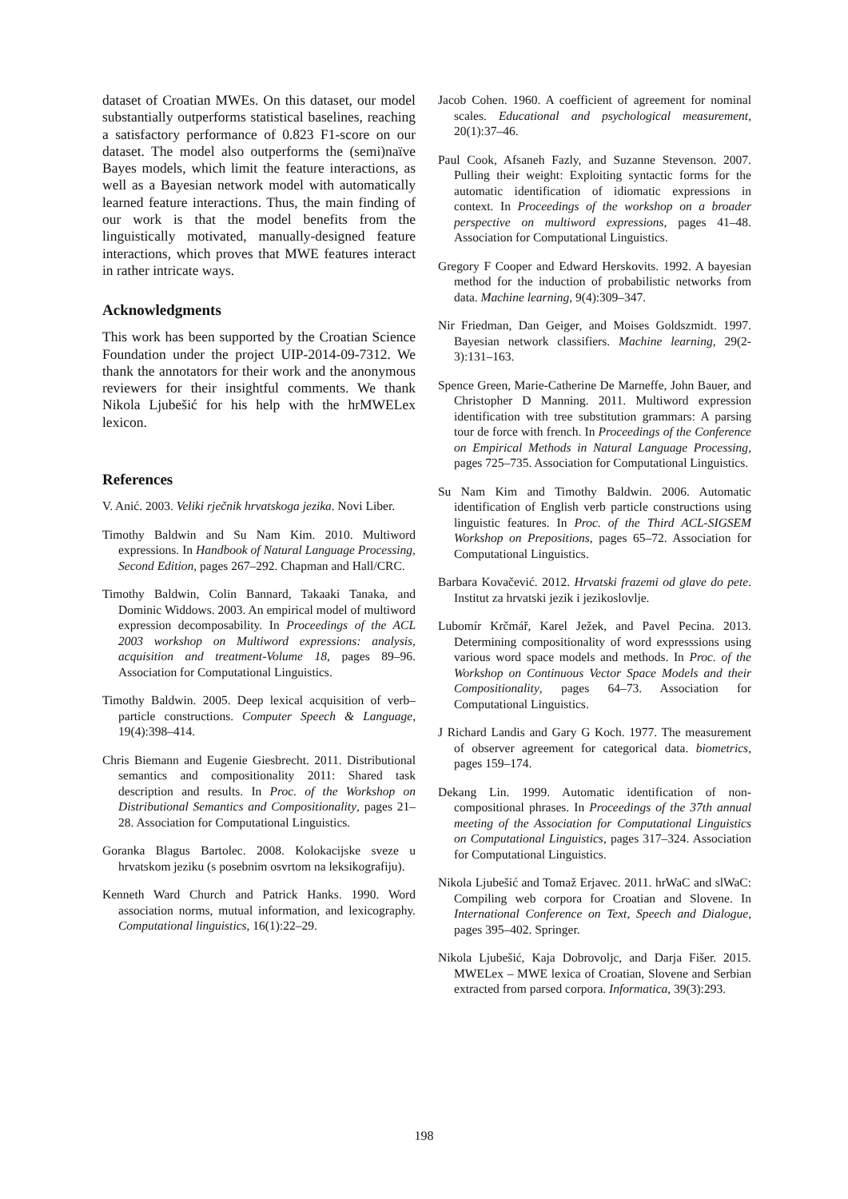dataset of Croatian MWEs. On this dataset, our model substantially outperforms statistical baselines, reaching a satisfactory performance of 0.823 F1-score on our dataset. The model also outperforms the (semi)naïve Bayes models, which limit the feature interactions, as well as a Bayesian network model with automatically learned feature interactions. Thus, the main finding of our work is that the model benefits from the linguistically motivated, manually-designed feature interactions, which proves that MWE features interact in rather intricate ways.
Acknowledgments
This work has been supported by the Croatian Science Foundation under the project UIP-2014-09-7312. We thank the annotators for their work and the anonymous reviewers for their insightful comments. We thank Nikola Ljubešić for his help with the hrMWELex lexicon.
References
V. Anić. 2003. Veliki rječnik hrvatskoga jezika. Novi Liber.
Timothy Baldwin and Su Nam Kim. 2010. Multiword expressions. In Handbook of Natural Language Processing, Second Edition, pages 267–292. Chapman and Hall/CRC.
Timothy Baldwin, Colin Bannard, Takaaki Tanaka, and Dominic Widdows. 2003. An empirical model of multiword expression decomposability. In Proceedings of the ACL 2003 workshop on Multiword expressions: analysis, acquisition and treatment-Volume 18, pages 89–96. Association for Computational Linguistics.
Timothy Baldwin. 2005. Deep lexical acquisition of verb–particle constructions. Computer Speech & Language, 19(4):398–414.
Chris Biemann and Eugenie Giesbrecht. 2011. Distributional semantics and compositionality 2011: Shared task description and results. In Proc. of the Workshop on Distributional Semantics and Compositionality, pages 21–28. Association for Computational Linguistics.
Goranka Blagus Bartolec. 2008. Kolokacijske sveze u hrvatskom jeziku (s posebnim osvrtom na leksikografiju).
Kenneth Ward Church and Patrick Hanks. 1990. Word association norms, mutual information, and lexicography. Computational linguistics, 16(1):22–29.
Jacob Cohen. 1960. A coefficient of agreement for nominal scales. Educational and psychological measurement, 20(1):37–46.
Paul Cook, Afsaneh Fazly, and Suzanne Stevenson. 2007. Pulling their weight: Exploiting syntactic forms for the automatic identification of idiomatic expressions in context. In Proceedings of the workshop on a broader perspective on multiword expressions, pages 41–48. Association for Computational Linguistics.
Gregory F Cooper and Edward Herskovits. 1992. A bayesian method for the induction of probabilistic networks from data. Machine learning, 9(4):309–347.
Nir Friedman, Dan Geiger, and Moises Goldszmidt. 1997. Bayesian network classifiers. Machine learning, 29(2-3):131–163.
Spence Green, Marie-Catherine De Marneffe, John Bauer, and Christopher D Manning. 2011. Multiword expression identification with tree substitution grammars: A parsing tour de force with french. In Proceedings of the Conference on Empirical Methods in Natural Language Processing, pages 725–735. Association for Computational Linguistics.
Su Nam Kim and Timothy Baldwin. 2006. Automatic identification of English verb particle constructions using linguistic features. In Proc. of the Third ACL-SIGSEM Workshop on Prepositions, pages 65–72. Association for Computational Linguistics.
Barbara Kovačević. 2012. Hrvatski frazemi od glave do pete. Institut za hrvatski jezik i jezikoslovlje.
Lubomír Krčmář, Karel Ježek, and Pavel Pecina. 2013. Determining compositionality of word expresssions using various word space models and methods. In Proc. of the Workshop on Continuous Vector Space Models and their Compositionality, pages 64–73. Association for Computational Linguistics.
J Richard Landis and Gary G Koch. 1977. The measurement of observer agreement for categorical data. biometrics, pages 159–174.
Dekang Lin. 1999. Automatic identification of non-compositional phrases. In Proceedings of the 37th annual meeting of the Association for Computational Linguistics on Computational Linguistics, pages 317–324. Association for Computational Linguistics.
Nikola Ljubešić and Tomaž Erjavec. 2011. hrWaC and slWaC: Compiling web corpora for Croatian and Slovene. In International Conference on Text, Speech and Dialogue, pages 395–402. Springer.
Nikola Ljubešić, Kaja Dobrovoljc, and Darja Fišer. 2015. MWELex – MWE lexica of Croatian, Slovene and Serbian extracted from parsed corpora. Informatica, 39(3):293.
198